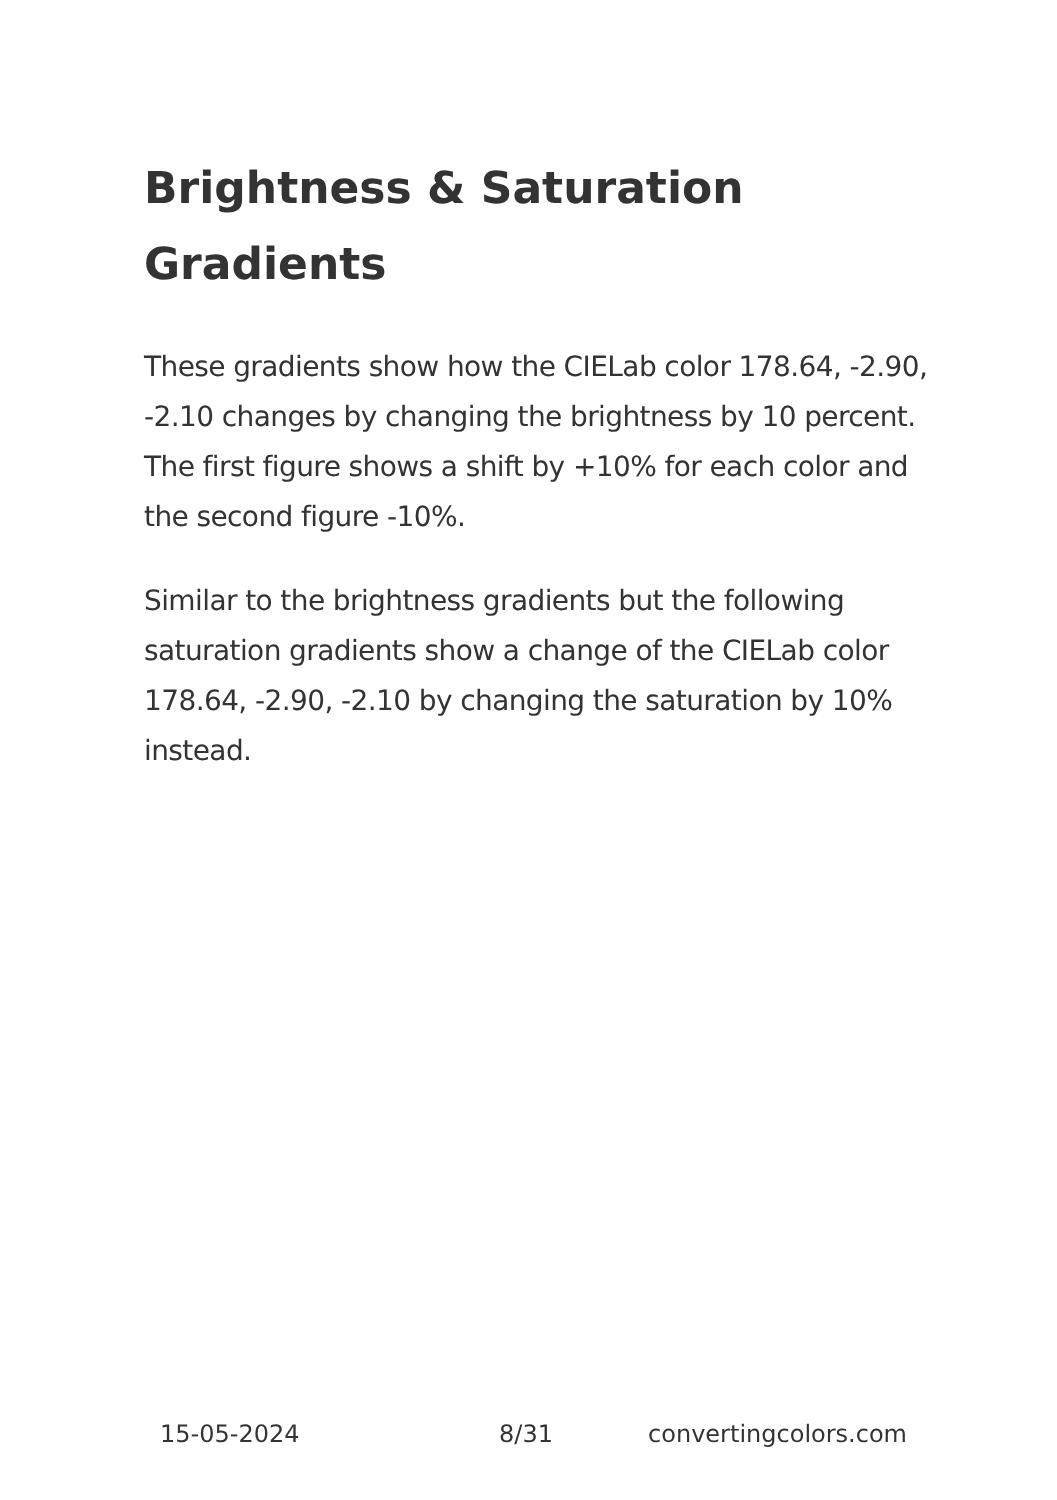Brightness & Saturation Gradients
These gradients show how the CIELab color 178.64, -2.90, -2.10 changes by changing the brightness by 10 percent. The first figure shows a shift by +10% for each color and the second figure -10%.
Similar to the brightness gradients but the following saturation gradients show a change of the CIELab color 178.64, -2.90, -2.10 by changing the saturation by 10% instead.
15-05-2024 8/31 convertingcolors.com